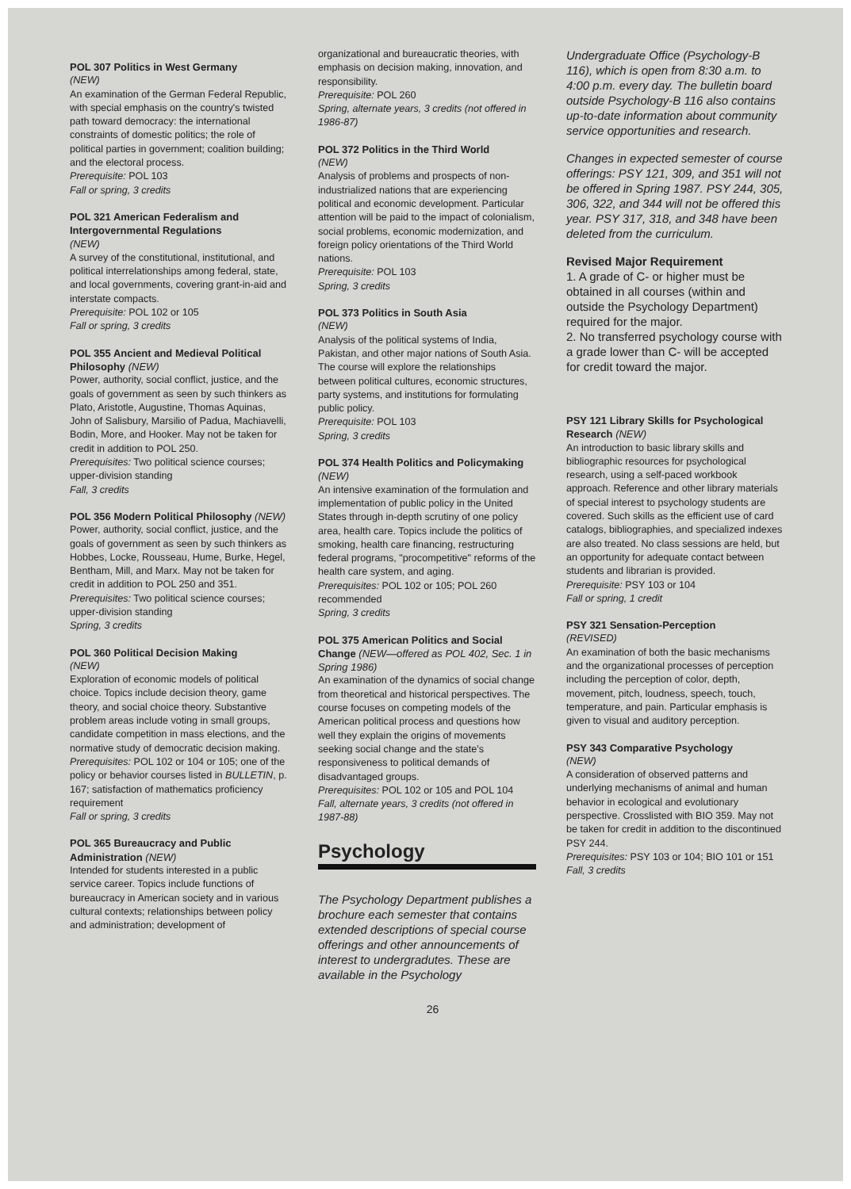POL 307 Politics in West Germany
(NEW)
An examination of the German Federal Republic, with special emphasis on the country's twisted path toward democracy: the international constraints of domestic politics; the role of political parties in government; coalition building; and the electoral process.
Prerequisite: POL 103
Fall or spring, 3 credits
POL 321 American Federalism and Intergovernmental Regulations
(NEW)
A survey of the constitutional, institutional, and political interrelationships among federal, state, and local governments, covering grant-in-aid and interstate compacts.
Prerequisite: POL 102 or 105
Fall or spring, 3 credits
POL 355 Ancient and Medieval Political Philosophy (NEW)
Power, authority, social conflict, justice, and the goals of government as seen by such thinkers as Plato, Aristotle, Augustine, Thomas Aquinas, John of Salisbury, Marsilio of Padua, Machiavelli, Bodin, More, and Hooker. May not be taken for credit in addition to POL 250.
Prerequisites: Two political science courses; upper-division standing
Fall, 3 credits
POL 356 Modern Political Philosophy (NEW)
Power, authority, social conflict, justice, and the goals of government as seen by such thinkers as Hobbes, Locke, Rousseau, Hume, Burke, Hegel, Bentham, Mill, and Marx. May not be taken for credit in addition to POL 250 and 351.
Prerequisites: Two political science courses; upper-division standing
Spring, 3 credits
POL 360 Political Decision Making
(NEW)
Exploration of economic models of political choice. Topics include decision theory, game theory, and social choice theory. Substantive problem areas include voting in small groups, candidate competition in mass elections, and the normative study of democratic decision making.
Prerequisites: POL 102 or 104 or 105; one of the policy or behavior courses listed in BULLETIN, p. 167; satisfaction of mathematics proficiency requirement
Fall or spring, 3 credits
POL 365 Bureaucracy and Public Administration (NEW)
Intended for students interested in a public service career. Topics include functions of bureaucracy in American society and in various cultural contexts; relationships between policy and administration; development of
organizational and bureaucratic theories, with emphasis on decision making, innovation, and responsibility.
Prerequisite: POL 260
Spring, alternate years, 3 credits (not offered in 1986-87)
POL 372 Politics in the Third World
(NEW)
Analysis of problems and prospects of non-industrialized nations that are experiencing political and economic development. Particular attention will be paid to the impact of colonialism, social problems, economic modernization, and foreign policy orientations of the Third World nations.
Prerequisite: POL 103
Spring, 3 credits
POL 373 Politics in South Asia
(NEW)
Analysis of the political systems of India, Pakistan, and other major nations of South Asia. The course will explore the relationships between political cultures, economic structures, party systems, and institutions for formulating public policy.
Prerequisite: POL 103
Spring, 3 credits
POL 374 Health Politics and Policymaking (NEW)
An intensive examination of the formulation and implementation of public policy in the United States through in-depth scrutiny of one policy area, health care. Topics include the politics of smoking, health care financing, restructuring federal programs, "procompetitive" reforms of the health care system, and aging.
Prerequisites: POL 102 or 105; POL 260 recommended
Spring, 3 credits
POL 375 American Politics and Social Change (NEW—offered as POL 402, Sec. 1 in Spring 1986)
An examination of the dynamics of social change from theoretical and historical perspectives. The course focuses on competing models of the American political process and questions how well they explain the origins of movements seeking social change and the state's responsiveness to political demands of disadvantaged groups.
Prerequisites: POL 102 or 105 and POL 104
Fall, alternate years, 3 credits (not offered in 1987-88)
Psychology
The Psychology Department publishes a brochure each semester that contains extended descriptions of special course offerings and other announcements of interest to undergradutes. These are available in the Psychology
Undergraduate Office (Psychology-B 116), which is open from 8:30 a.m. to 4:00 p.m. every day. The bulletin board outside Psychology-B 116 also contains up-to-date information about community service opportunities and research.
Changes in expected semester of course offerings: PSY 121, 309, and 351 will not be offered in Spring 1987. PSY 244, 305, 306, 322, and 344 will not be offered this year. PSY 317, 318, and 348 have been deleted from the curriculum.
Revised Major Requirement
1. A grade of C- or higher must be obtained in all courses (within and outside the Psychology Department) required for the major.
2. No transferred psychology course with a grade lower than C- will be accepted for credit toward the major.
PSY 121 Library Skills for Psychological Research (NEW)
An introduction to basic library skills and bibliographic resources for psychological research, using a self-paced workbook approach. Reference and other library materials of special interest to psychology students are covered. Such skills as the efficient use of card catalogs, bibliographies, and specialized indexes are also treated. No class sessions are held, but an opportunity for adequate contact between students and librarian is provided.
Prerequisite: PSY 103 or 104
Fall or spring, 1 credit
PSY 321 Sensation-Perception
(REVISED)
An examination of both the basic mechanisms and the organizational processes of perception including the perception of color, depth, movement, pitch, loudness, speech, touch, temperature, and pain. Particular emphasis is given to visual and auditory perception.
PSY 343 Comparative Psychology
(NEW)
A consideration of observed patterns and underlying mechanisms of animal and human behavior in ecological and evolutionary perspective. Crosslisted with BIO 359. May not be taken for credit in addition to the discontinued PSY 244.
Prerequisites: PSY 103 or 104; BIO 101 or 151
Fall, 3 credits
26